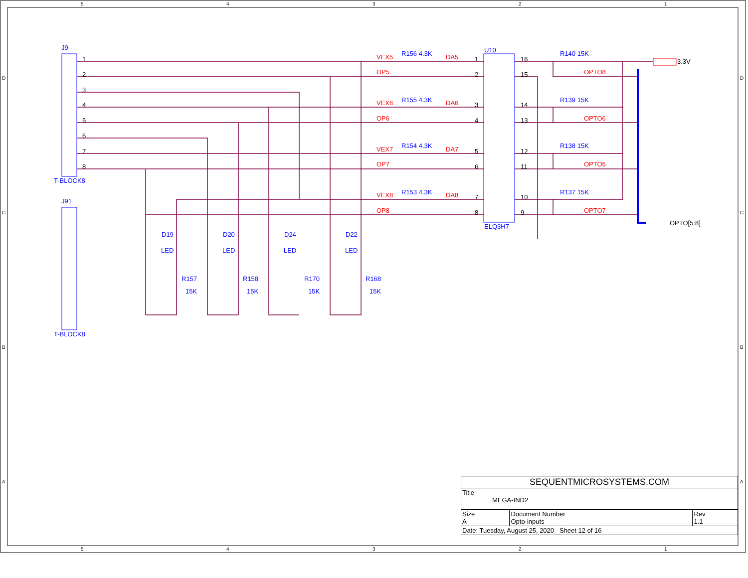5
4
3
2
1
5
4
3
2
1
D
C
B
A
D
C
B
A
J9
T-BLOCK8
J91
T-BLOCK8
U10
ELQ3H7
R156 4.3K
R155 4.3K
R154 4.3K
R153 4.3K
R140 15K
R139 15K
R138 15K
R137 15K
D19
D20
D24
D22
R157
R158
R170
R168
15K
15K
15K
15K
LED
LED
LED
LED
VEX5
OP5
VEX6
OP6
VEX7
OP7
VEX8
OP8
DA5
DA6
DA7
DA8
OPTO8
OPTO6
OPTO5
OPTO7
3.3V
OPTO[5:8]
1
2
3
4
5
6
7
8
1
2
3
4
5
6
7
8
16
15
14
13
12
11
10
9
| SEQUENTMICROSYSTEMS.COM | | |
| Title MEGA-IND2 | | |
| Size A | Document Number Opto-inputs | Rev 1.1 |
| Date: Tuesday, August 25, 2020 Sheet 12 of 16 | | |